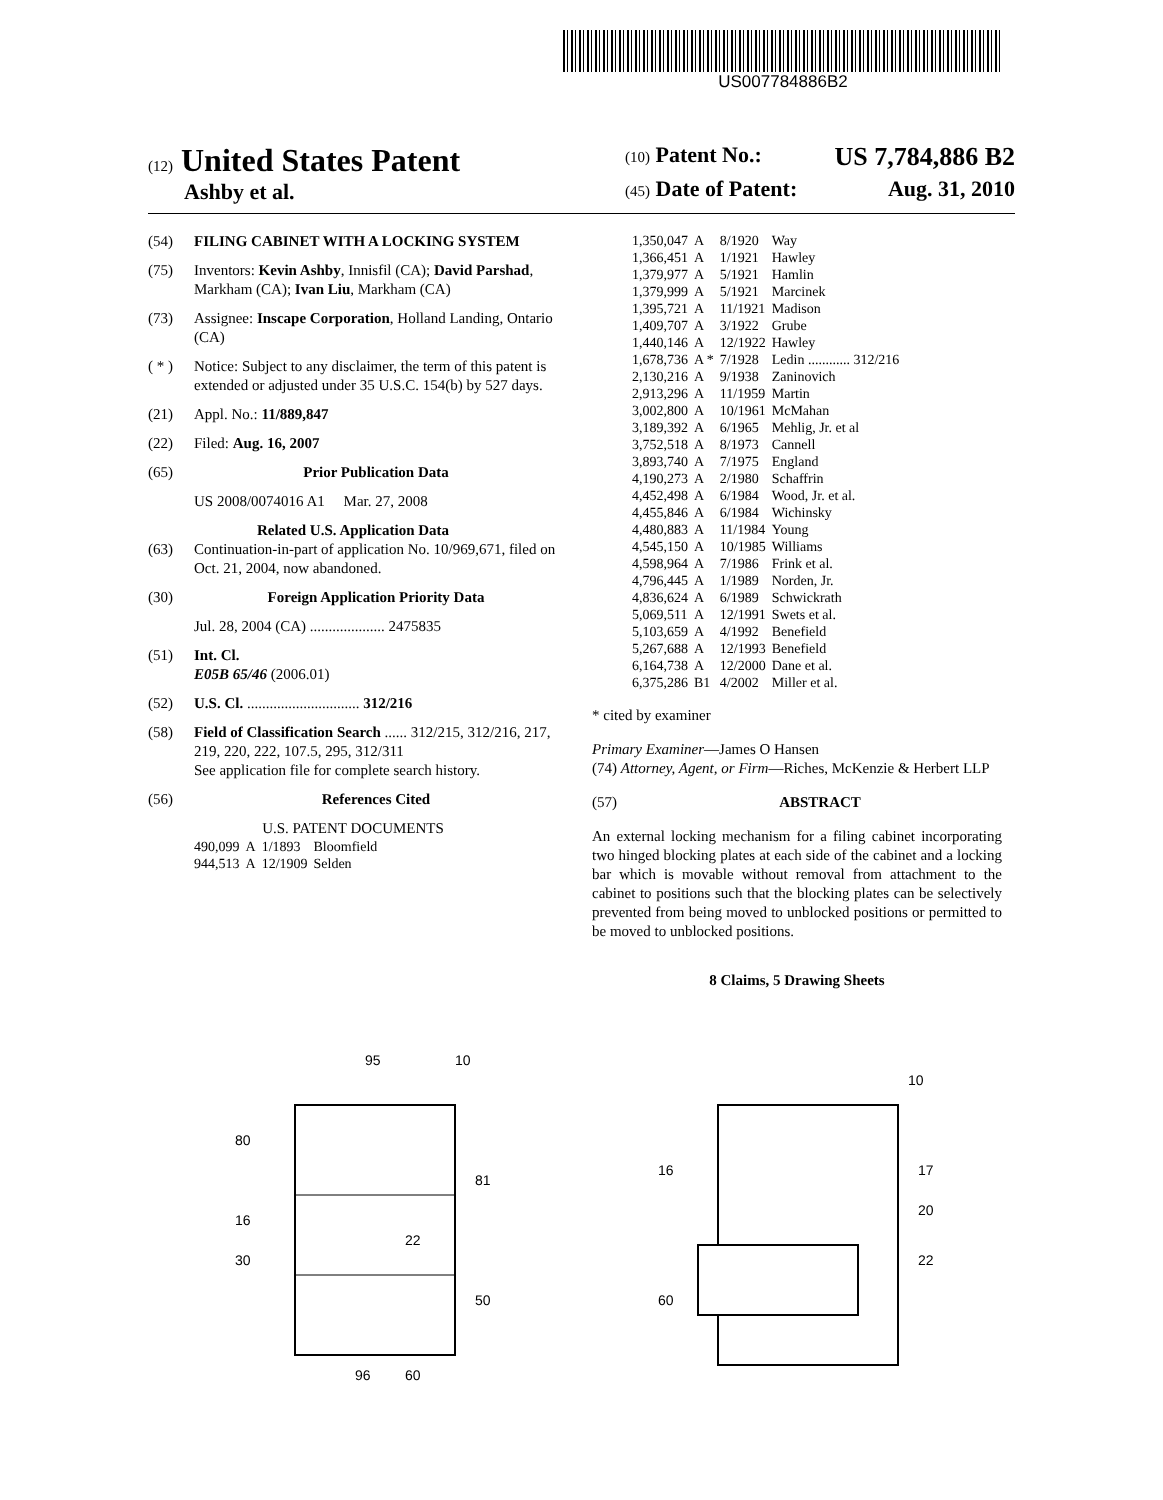US007784886B2
(12) United States Patent
Ashby et al.
(10) Patent No.: US 7,784,886 B2
(45) Date of Patent: Aug. 31, 2010
(54) FILING CABINET WITH A LOCKING SYSTEM
(75) Inventors: Kevin Ashby, Innisfil (CA); David Parshad, Markham (CA); Ivan Liu, Markham (CA)
(73) Assignee: Inscape Corporation, Holland Landing, Ontario (CA)
( * ) Notice: Subject to any disclaimer, the term of this patent is extended or adjusted under 35 U.S.C. 154(b) by 527 days.
(21) Appl. No.: 11/889,847
(22) Filed: Aug. 16, 2007
(65) Prior Publication Data
US 2008/0074016 A1 Mar. 27, 2008
Related U.S. Application Data
(63) Continuation-in-part of application No. 10/969,671, filed on Oct. 21, 2004, now abandoned.
(30) Foreign Application Priority Data
Jul. 28, 2004 (CA) .................... 2475835
(51) Int. Cl.
E05B 65/46 (2006.01)
(52) U.S. Cl. .............................. 312/216
(58) Field of Classification Search ...... 312/215, 312/216, 217, 219, 220, 222, 107.5, 295, 312/311
See application file for complete search history.
(56) References Cited
U.S. PATENT DOCUMENTS
| 490,099 | A | 1/1893 | Bloomfield |
| 944,513 | A | 12/1909 | Selden |
| 1,350,047 | A | 8/1920 | Way |
| 1,366,451 | A | 1/1921 | Hawley |
| 1,379,977 | A | 5/1921 | Hamlin |
| 1,379,999 | A | 5/1921 | Marcinek |
| 1,395,721 | A | 11/1921 | Madison |
| 1,409,707 | A | 3/1922 | Grube |
| 1,440,146 | A | 12/1922 | Hawley |
| 1,678,736 | A * | 7/1928 | Ledin ............ 312/216 |
| 2,130,216 | A | 9/1938 | Zaninovich |
| 2,913,296 | A | 11/1959 | Martin |
| 3,002,800 | A | 10/1961 | McMahan |
| 3,189,392 | A | 6/1965 | Mehlig, Jr. et al |
| 3,752,518 | A | 8/1973 | Cannell |
| 3,893,740 | A | 7/1975 | England |
| 4,190,273 | A | 2/1980 | Schaffrin |
| 4,452,498 | A | 6/1984 | Wood, Jr. et al. |
| 4,455,846 | A | 6/1984 | Wichinsky |
| 4,480,883 | A | 11/1984 | Young |
| 4,545,150 | A | 10/1985 | Williams |
| 4,598,964 | A | 7/1986 | Frink et al. |
| 4,796,445 | A | 1/1989 | Norden, Jr. |
| 4,836,624 | A | 6/1989 | Schwickrath |
| 5,069,511 | A | 12/1991 | Swets et al. |
| 5,103,659 | A | 4/1992 | Benefield |
| 5,267,688 | A | 12/1993 | Benefield |
| 6,164,738 | A | 12/2000 | Dane et al. |
| 6,375,286 | B1 | 4/2002 | Miller et al. |
* cited by examiner
Primary Examiner—James O Hansen
(74) Attorney, Agent, or Firm—Riches, McKenzie & Herbert LLP
(57) ABSTRACT
An external locking mechanism for a filing cabinet incorporating two hinged blocking plates at each side of the cabinet and a locking bar which is movable without removal from attachment to the cabinet to positions such that the blocking plates can be selectively prevented from being moved to unblocked positions or permitted to be moved to unblocked positions.
8 Claims, 5 Drawing Sheets
95
10
80
81
16
30
22
50
96
60
10
16
17
20
22
60